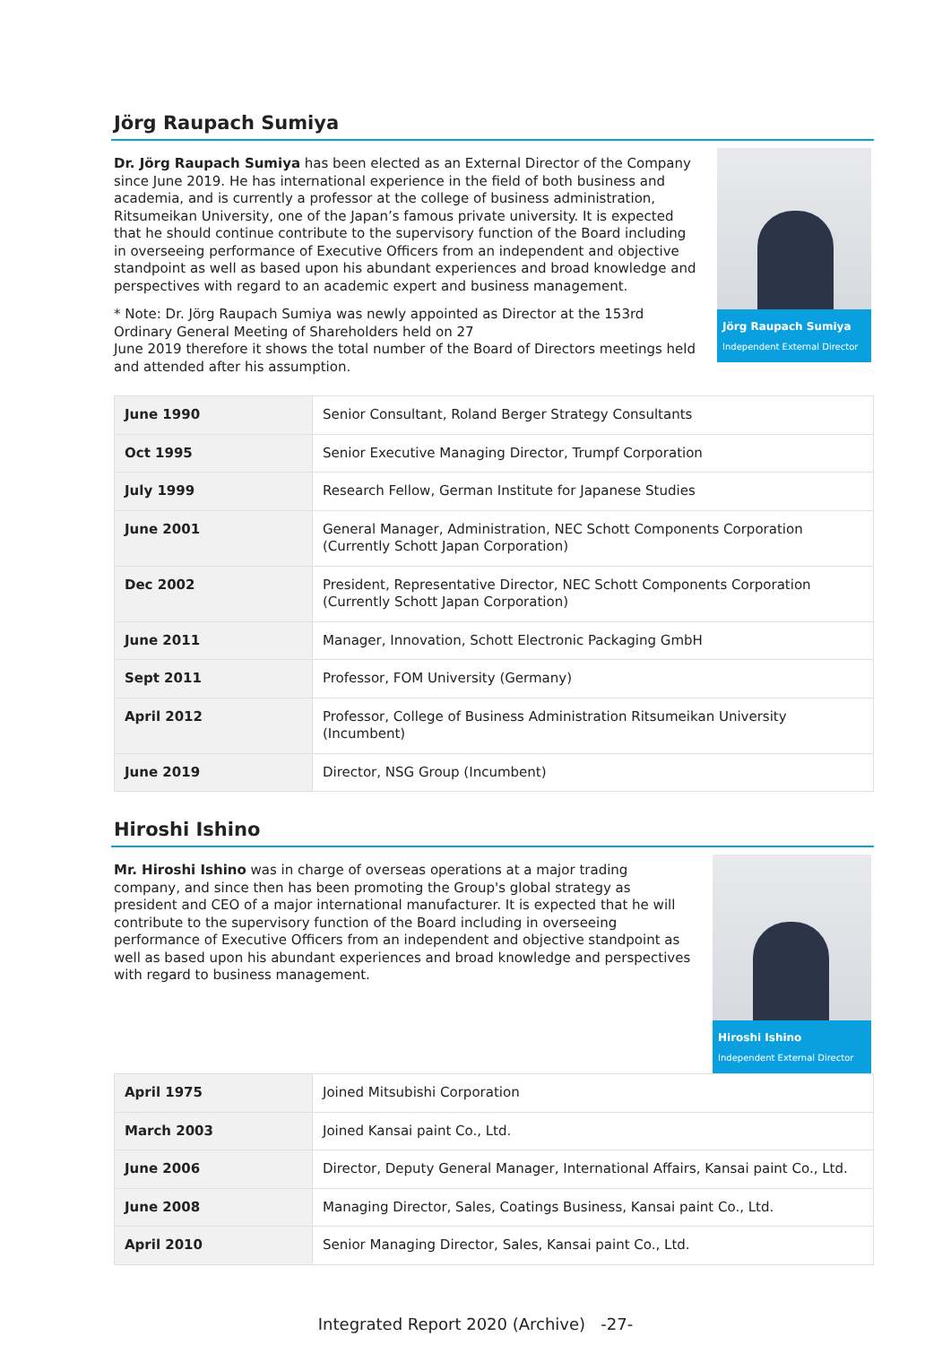Jörg Raupach Sumiya
Dr. Jörg Raupach Sumiya has been elected as an External Director of the Company since June 2019. He has international experience in the field of both business and academia, and is currently a professor at the college of business administration, Ritsumeikan University, one of the Japan’s famous private university. It is expected that he should continue contribute to the supervisory function of the Board including in overseeing performance of Executive Officers from an independent and objective standpoint as well as based upon his abundant experiences and broad knowledge and perspectives with regard to an academic expert and business management.
* Note: Dr. Jörg Raupach Sumiya was newly appointed as Director at the 153rd Ordinary General Meeting of Shareholders held on 27
June 2019 therefore it shows the total number of the Board of Directors meetings held and attended after his assumption.
Jörg Raupach Sumiya
Independent External Director
| June 1990 | Senior Consultant, Roland Berger Strategy Consultants |
| Oct 1995 | Senior Executive Managing Director, Trumpf Corporation |
| July 1999 | Research Fellow, German Institute for Japanese Studies |
| June 2001 | General Manager, Administration, NEC Schott Components Corporation (Currently Schott Japan Corporation) |
| Dec 2002 | President, Representative Director, NEC Schott Components Corporation (Currently Schott Japan Corporation) |
| June 2011 | Manager, Innovation, Schott Electronic Packaging GmbH |
| Sept 2011 | Professor, FOM University (Germany) |
| April 2012 | Professor, College of Business Administration Ritsumeikan University (Incumbent) |
| June 2019 | Director, NSG Group (Incumbent) |
Hiroshi Ishino
Mr. Hiroshi Ishino was in charge of overseas operations at a major trading company, and since then has been promoting the Group's global strategy as president and CEO of a major international manufacturer. It is expected that he will contribute to the supervisory function of the Board including in overseeing performance of Executive Officers from an independent and objective standpoint as well as based upon his abundant experiences and broad knowledge and perspectives with regard to business management.
Hiroshi Ishino
Independent External Director
| April 1975 | Joined Mitsubishi Corporation |
| March 2003 | Joined Kansai paint Co., Ltd. |
| June 2006 | Director, Deputy General Manager, International Affairs, Kansai paint Co., Ltd. |
| June 2008 | Managing Director, Sales, Coatings Business, Kansai paint Co., Ltd. |
| April 2010 | Senior Managing Director, Sales, Kansai paint Co., Ltd. |
Integrated Report 2020 (Archive) -27-